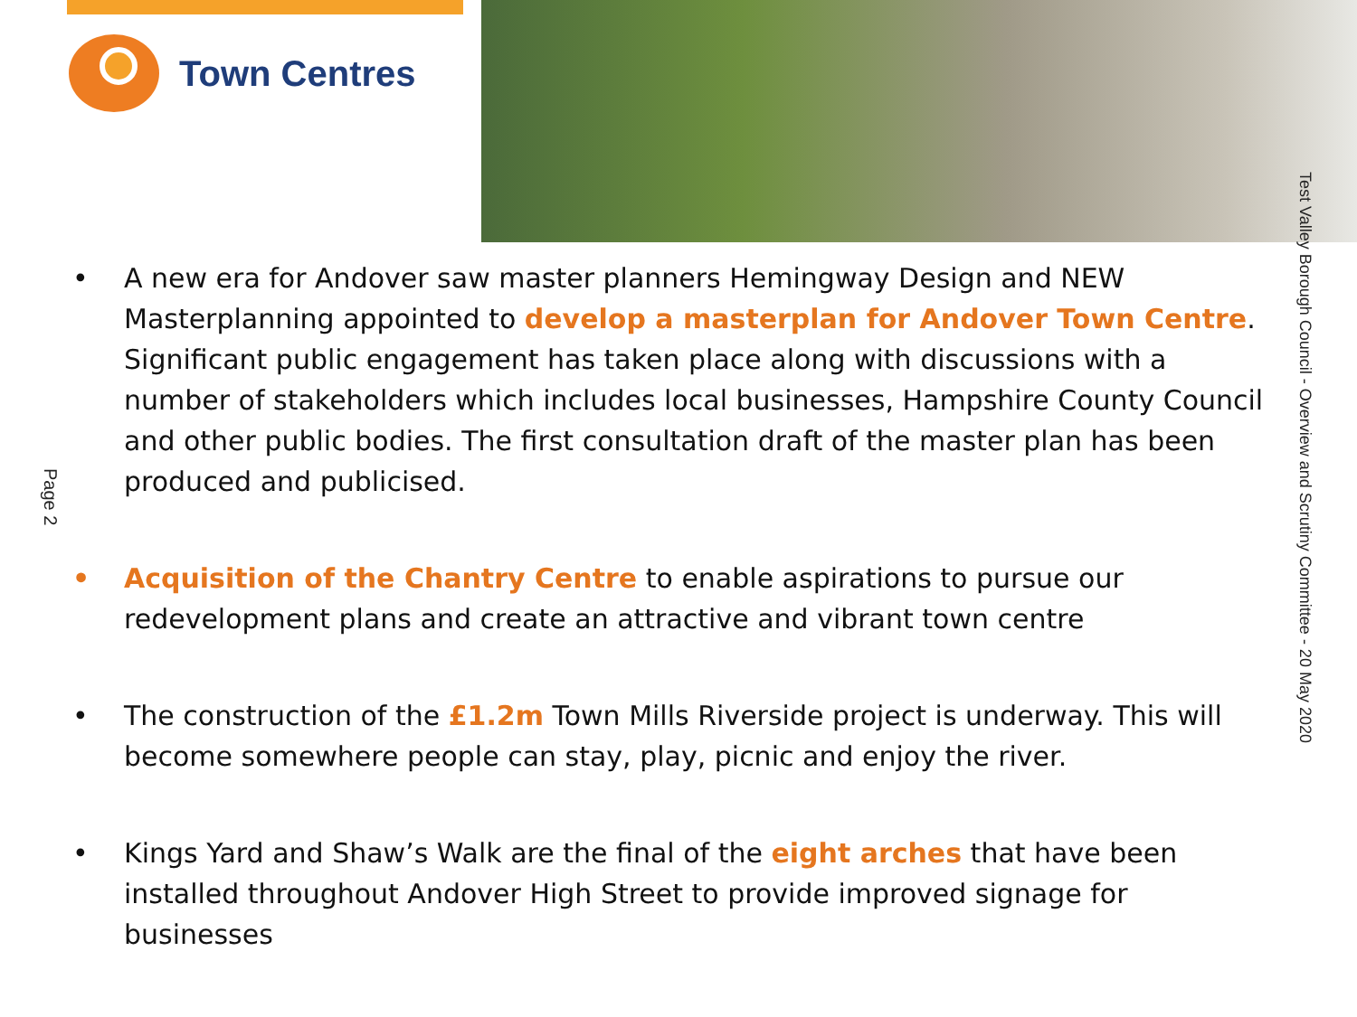Town Centres
Test Valley Borough Council - Overview and Scrutiny Committee - 20 May 2020
Page 2
• A new era for Andover saw master planners Hemingway Design and NEW Masterplanning appointed to develop a masterplan for Andover Town Centre. Significant public engagement has taken place along with discussions with a number of stakeholders which includes local businesses, Hampshire County Council and other public bodies. The first consultation draft of the master plan has been produced and publicised.
• Acquisition of the Chantry Centre to enable aspirations to pursue our redevelopment plans and create an attractive and vibrant town centre
• The construction of the £1.2m Town Mills Riverside project is underway. This will become somewhere people can stay, play, picnic and enjoy the river.
• Kings Yard and Shaw’s Walk are the final of the eight arches that have been installed throughout Andover High Street to provide improved signage for businesses